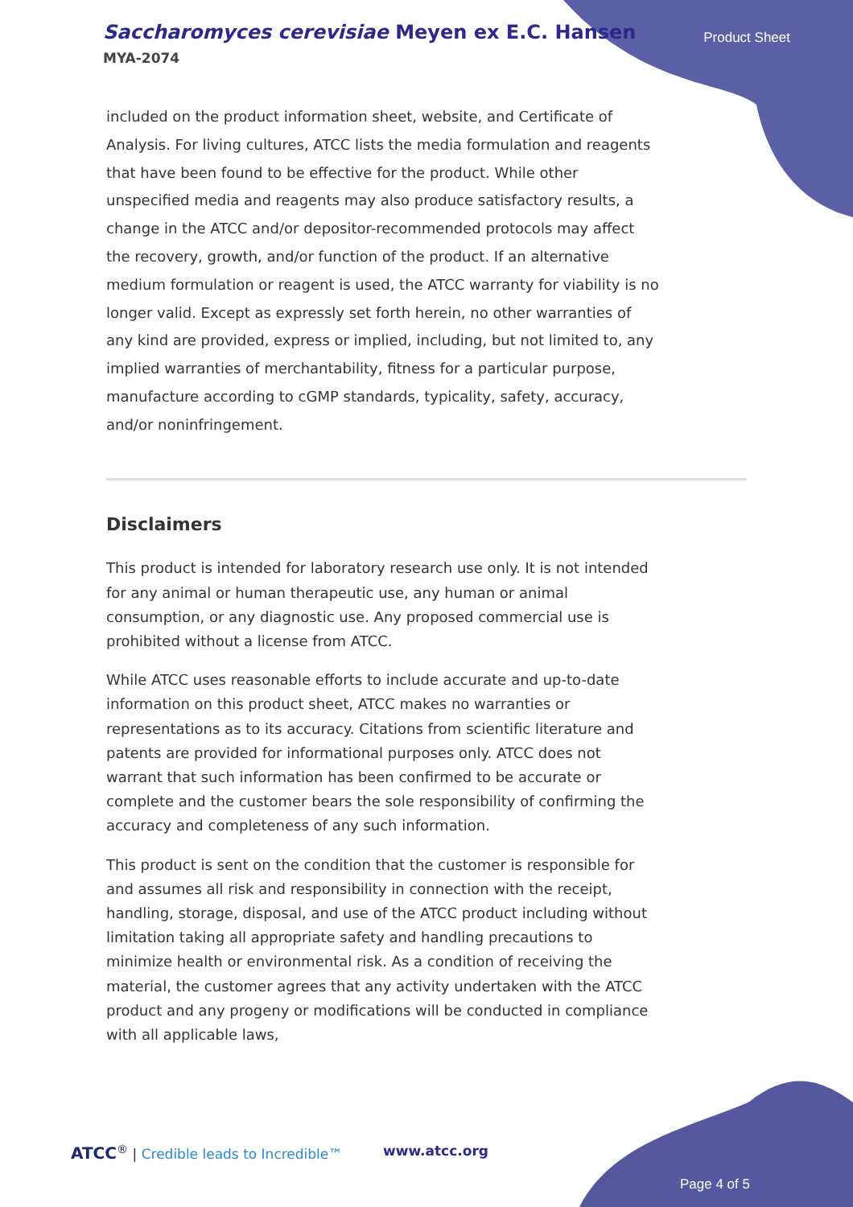Saccharomyces cerevisiae Meyen ex E.C. Hansen
MYA-2074
Product Sheet
included on the product information sheet, website, and Certificate of Analysis. For living cultures, ATCC lists the media formulation and reagents that have been found to be effective for the product. While other unspecified media and reagents may also produce satisfactory results, a change in the ATCC and/or depositor-recommended protocols may affect the recovery, growth, and/or function of the product. If an alternative medium formulation or reagent is used, the ATCC warranty for viability is no longer valid. Except as expressly set forth herein, no other warranties of any kind are provided, express or implied, including, but not limited to, any implied warranties of merchantability, fitness for a particular purpose, manufacture according to cGMP standards, typicality, safety, accuracy, and/or noninfringement.
Disclaimers
This product is intended for laboratory research use only. It is not intended for any animal or human therapeutic use, any human or animal consumption, or any diagnostic use. Any proposed commercial use is prohibited without a license from ATCC.
While ATCC uses reasonable efforts to include accurate and up-to-date information on this product sheet, ATCC makes no warranties or representations as to its accuracy. Citations from scientific literature and patents are provided for informational purposes only. ATCC does not warrant that such information has been confirmed to be accurate or complete and the customer bears the sole responsibility of confirming the accuracy and completeness of any such information.
This product is sent on the condition that the customer is responsible for and assumes all risk and responsibility in connection with the receipt, handling, storage, disposal, and use of the ATCC product including without limitation taking all appropriate safety and handling precautions to minimize health or environmental risk. As a condition of receiving the material, the customer agrees that any activity undertaken with the ATCC product and any progeny or modifications will be conducted in compliance with all applicable laws,
ATCC<sup>®</sup> | Credible leads to Incredible™
www.atcc.org
Page 4 of 5